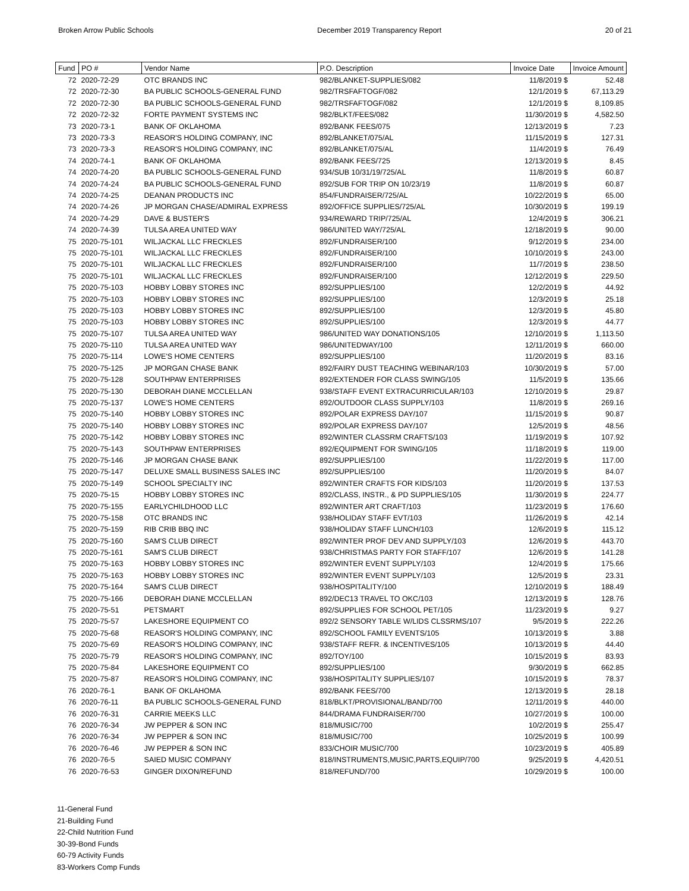Broken Arrow Public Schools December 2019 Transparency Report 20 of 21
| Fund | PO # | Vendor Name | P.O. Description | Invoice Date | Invoice Amount |
| --- | --- | --- | --- | --- | --- |
| 72 | 2020-72-29 | OTC BRANDS INC | 982/BLANKET-SUPPLIES/082 | 11/8/2019 $ | 52.48 |
| 72 | 2020-72-30 | BA PUBLIC SCHOOLS-GENERAL FUND | 982/TRSFAFTOGF/082 | 12/1/2019 $ | 67,113.29 |
| 72 | 2020-72-30 | BA PUBLIC SCHOOLS-GENERAL FUND | 982/TRSFAFTOGF/082 | 12/1/2019 $ | 8,109.85 |
| 72 | 2020-72-32 | FORTE PAYMENT SYSTEMS INC | 982/BLKT/FEES/082 | 11/30/2019 $ | 4,582.50 |
| 73 | 2020-73-1 | BANK OF OKLAHOMA | 892/BANK FEES/075 | 12/13/2019 $ | 7.23 |
| 73 | 2020-73-3 | REASOR'S HOLDING COMPANY, INC | 892/BLANKET/075/AL | 11/15/2019 $ | 127.31 |
| 73 | 2020-73-3 | REASOR'S HOLDING COMPANY, INC | 892/BLANKET/075/AL | 11/4/2019 $ | 76.49 |
| 74 | 2020-74-1 | BANK OF OKLAHOMA | 892/BANK FEES/725 | 12/13/2019 $ | 8.45 |
| 74 | 2020-74-20 | BA PUBLIC SCHOOLS-GENERAL FUND | 934/SUB 10/31/19/725/AL | 11/8/2019 $ | 60.87 |
| 74 | 2020-74-24 | BA PUBLIC SCHOOLS-GENERAL FUND | 892/SUB FOR TRIP ON 10/23/19 | 11/8/2019 $ | 60.87 |
| 74 | 2020-74-25 | DEANAN PRODUCTS INC | 854/FUNDRAISER/725/AL | 10/22/2019 $ | 65.00 |
| 74 | 2020-74-26 | JP MORGAN CHASE/ADMIRAL EXPRESS | 892/OFFICE SUPPLIES/725/AL | 10/30/2019 $ | 199.19 |
| 74 | 2020-74-29 | DAVE & BUSTER'S | 934/REWARD TRIP/725/AL | 12/4/2019 $ | 306.21 |
| 74 | 2020-74-39 | TULSA AREA UNITED WAY | 986/UNITED WAY/725/AL | 12/18/2019 $ | 90.00 |
| 75 | 2020-75-101 | WILJACKAL LLC FRECKLES | 892/FUNDRAISER/100 | 9/12/2019 $ | 234.00 |
| 75 | 2020-75-101 | WILJACKAL LLC FRECKLES | 892/FUNDRAISER/100 | 10/10/2019 $ | 243.00 |
| 75 | 2020-75-101 | WILJACKAL LLC FRECKLES | 892/FUNDRAISER/100 | 11/7/2019 $ | 238.50 |
| 75 | 2020-75-101 | WILJACKAL LLC FRECKLES | 892/FUNDRAISER/100 | 12/12/2019 $ | 229.50 |
| 75 | 2020-75-103 | HOBBY LOBBY STORES INC | 892/SUPPLIES/100 | 12/2/2019 $ | 44.92 |
| 75 | 2020-75-103 | HOBBY LOBBY STORES INC | 892/SUPPLIES/100 | 12/3/2019 $ | 25.18 |
| 75 | 2020-75-103 | HOBBY LOBBY STORES INC | 892/SUPPLIES/100 | 12/3/2019 $ | 45.80 |
| 75 | 2020-75-103 | HOBBY LOBBY STORES INC | 892/SUPPLIES/100 | 12/3/2019 $ | 44.77 |
| 75 | 2020-75-107 | TULSA AREA UNITED WAY | 986/UNITED WAY DONATIONS/105 | 12/10/2019 $ | 1,113.50 |
| 75 | 2020-75-110 | TULSA AREA UNITED WAY | 986/UNITEDWAY/100 | 12/11/2019 $ | 660.00 |
| 75 | 2020-75-114 | LOWE'S HOME CENTERS | 892/SUPPLIES/100 | 11/20/2019 $ | 83.16 |
| 75 | 2020-75-125 | JP MORGAN CHASE BANK | 892/FAIRY DUST TEACHING WEBINAR/103 | 10/30/2019 $ | 57.00 |
| 75 | 2020-75-128 | SOUTHPAW ENTERPRISES | 892/EXTENDER FOR CLASS SWING/105 | 11/5/2019 $ | 135.66 |
| 75 | 2020-75-130 | DEBORAH DIANE MCCLELLAN | 938/STAFF EVENT EXTRACURRICULAR/103 | 12/10/2019 $ | 29.87 |
| 75 | 2020-75-137 | LOWE'S HOME CENTERS | 892/OUTDOOR CLASS SUPPLY/103 | 11/8/2019 $ | 269.16 |
| 75 | 2020-75-140 | HOBBY LOBBY STORES INC | 892/POLAR EXPRESS DAY/107 | 11/15/2019 $ | 90.87 |
| 75 | 2020-75-140 | HOBBY LOBBY STORES INC | 892/POLAR EXPRESS DAY/107 | 12/5/2019 $ | 48.56 |
| 75 | 2020-75-142 | HOBBY LOBBY STORES INC | 892/WINTER CLASSRM CRAFTS/103 | 11/19/2019 $ | 107.92 |
| 75 | 2020-75-143 | SOUTHPAW ENTERPRISES | 892/EQUIPMENT FOR SWING/105 | 11/18/2019 $ | 119.00 |
| 75 | 2020-75-146 | JP MORGAN CHASE BANK | 892/SUPPLIES/100 | 11/22/2019 $ | 117.00 |
| 75 | 2020-75-147 | DELUXE SMALL BUSINESS SALES INC | 892/SUPPLIES/100 | 11/20/2019 $ | 84.07 |
| 75 | 2020-75-149 | SCHOOL SPECIALTY INC | 892/WINTER CRAFTS FOR KIDS/103 | 11/20/2019 $ | 137.53 |
| 75 | 2020-75-15 | HOBBY LOBBY STORES INC | 892/CLASS, INSTR., & PD SUPPLIES/105 | 11/30/2019 $ | 224.77 |
| 75 | 2020-75-155 | EARLYCHILDHOOD LLC | 892/WINTER ART CRAFT/103 | 11/23/2019 $ | 176.60 |
| 75 | 2020-75-158 | OTC BRANDS INC | 938/HOLIDAY STAFF EVT/103 | 11/26/2019 $ | 42.14 |
| 75 | 2020-75-159 | RIB CRIB BBQ INC | 938/HOLIDAY STAFF LUNCH/103 | 12/6/2019 $ | 115.12 |
| 75 | 2020-75-160 | SAM'S CLUB DIRECT | 892/WINTER PROF DEV AND SUPPLY/103 | 12/6/2019 $ | 443.70 |
| 75 | 2020-75-161 | SAM'S CLUB DIRECT | 938/CHRISTMAS PARTY FOR STAFF/107 | 12/6/2019 $ | 141.28 |
| 75 | 2020-75-163 | HOBBY LOBBY STORES INC | 892/WINTER EVENT SUPPLY/103 | 12/4/2019 $ | 175.66 |
| 75 | 2020-75-163 | HOBBY LOBBY STORES INC | 892/WINTER EVENT SUPPLY/103 | 12/5/2019 $ | 23.31 |
| 75 | 2020-75-164 | SAM'S CLUB DIRECT | 938/HOSPITALITY/100 | 12/10/2019 $ | 188.49 |
| 75 | 2020-75-166 | DEBORAH DIANE MCCLELLAN | 892/DEC13 TRAVEL TO OKC/103 | 12/13/2019 $ | 128.76 |
| 75 | 2020-75-51 | PETSMART | 892/SUPPLIES FOR SCHOOL PET/105 | 11/23/2019 $ | 9.27 |
| 75 | 2020-75-57 | LAKESHORE EQUIPMENT CO | 892/2 SENSORY TABLE W/LIDS CLSSRMS/107 | 9/5/2019 $ | 222.26 |
| 75 | 2020-75-68 | REASOR'S HOLDING COMPANY, INC | 892/SCHOOL FAMILY EVENTS/105 | 10/13/2019 $ | 3.88 |
| 75 | 2020-75-69 | REASOR'S HOLDING COMPANY, INC | 938/STAFF REFR. & INCENTIVES/105 | 10/13/2019 $ | 44.40 |
| 75 | 2020-75-79 | REASOR'S HOLDING COMPANY, INC | 892/TOY/100 | 10/15/2019 $ | 83.93 |
| 75 | 2020-75-84 | LAKESHORE EQUIPMENT CO | 892/SUPPLIES/100 | 9/30/2019 $ | 662.85 |
| 75 | 2020-75-87 | REASOR'S HOLDING COMPANY, INC | 938/HOSPITALITY SUPPLIES/107 | 10/15/2019 $ | 78.37 |
| 76 | 2020-76-1 | BANK OF OKLAHOMA | 892/BANK FEES/700 | 12/13/2019 $ | 28.18 |
| 76 | 2020-76-11 | BA PUBLIC SCHOOLS-GENERAL FUND | 818/BLKT/PROVISIONAL/BAND/700 | 12/11/2019 $ | 440.00 |
| 76 | 2020-76-31 | CARRIE MEEKS LLC | 844/DRAMA FUNDRAISER/700 | 10/27/2019 $ | 100.00 |
| 76 | 2020-76-34 | JW PEPPER & SON INC | 818/MUSIC/700 | 10/2/2019 $ | 255.47 |
| 76 | 2020-76-34 | JW PEPPER & SON INC | 818/MUSIC/700 | 10/25/2019 $ | 100.99 |
| 76 | 2020-76-46 | JW PEPPER & SON INC | 833/CHOIR MUSIC/700 | 10/23/2019 $ | 405.89 |
| 76 | 2020-76-5 | SAIED MUSIC COMPANY | 818/INSTRUMENTS,MUSIC,PARTS,EQUIP/700 | 9/25/2019 $ | 4,420.51 |
| 76 | 2020-76-53 | GINGER DIXON/REFUND | 818/REFUND/700 | 10/29/2019 $ | 100.00 |
11-General Fund
21-Building Fund
22-Child Nutrition Fund
30-39-Bond Funds
60-79 Activity Funds
83-Workers Comp Funds